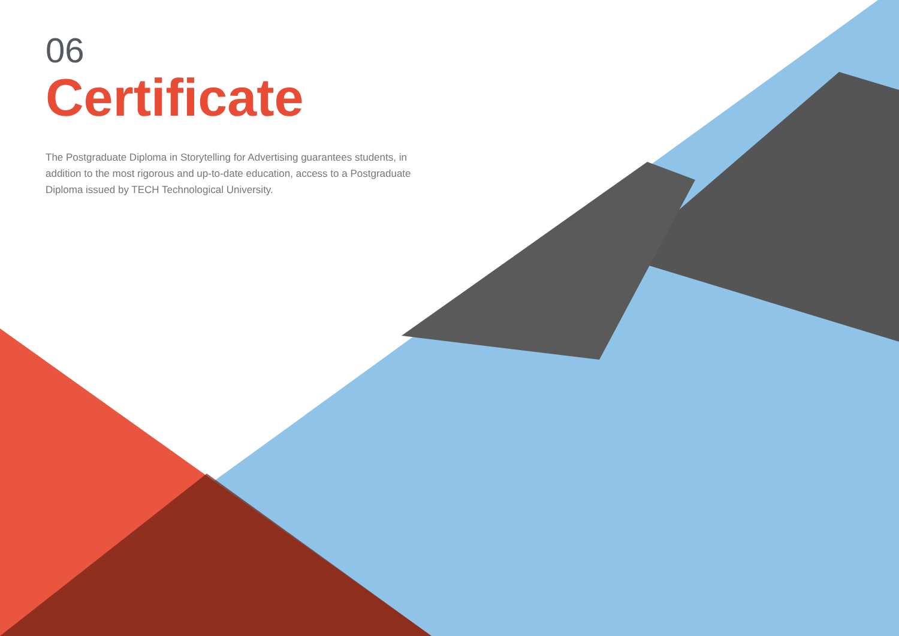06
Certificate
The Postgraduate Diploma in Storytelling for Advertising guarantees students, in addition to the most rigorous and up-to-date education, access to a Postgraduate Diploma issued by TECH Technological University.